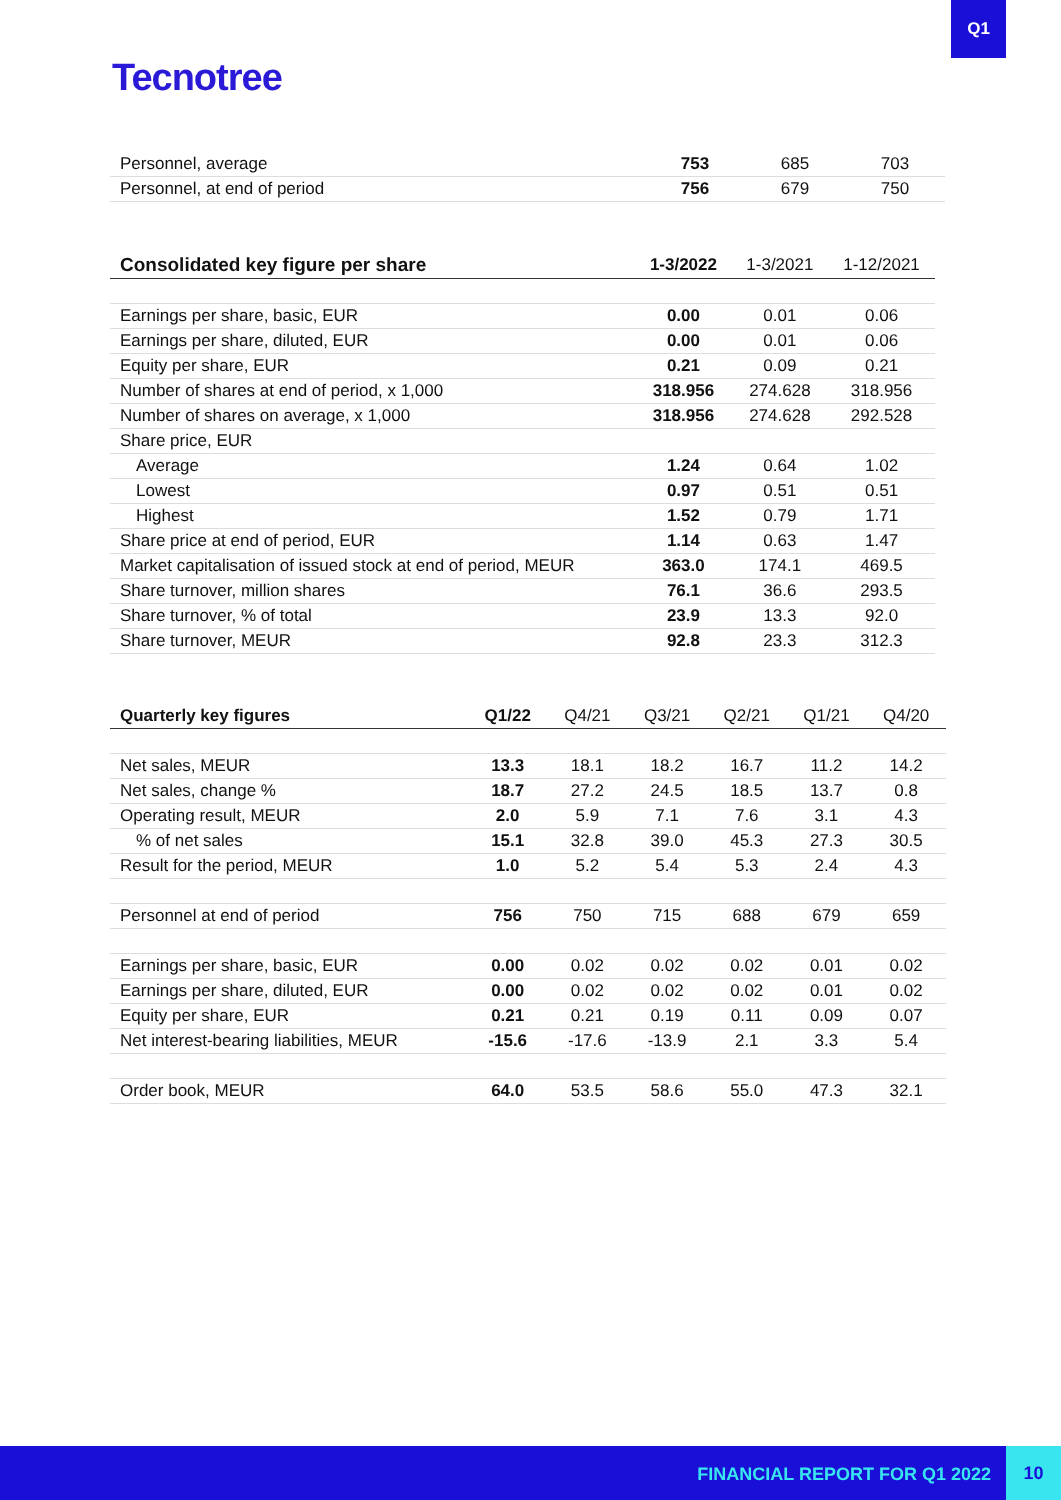Q1
Tecnotree
| Personnel, average | 753 | 685 | 703 |
| Personnel, at end of period | 756 | 679 | 750 |
| Consolidated key figure per share | 1-3/2022 | 1-3/2021 | 1-12/2021 |
| --- | --- | --- | --- |
| Earnings per share, basic, EUR | 0.00 | 0.01 | 0.06 |
| Earnings per share, diluted, EUR | 0.00 | 0.01 | 0.06 |
| Equity per share, EUR | 0.21 | 0.09 | 0.21 |
| Number of shares at end of period, x 1,000 | 318.956 | 274.628 | 318.956 |
| Number of shares on average, x 1,000 | 318.956 | 274.628 | 292.528 |
| Share price, EUR | | | |
| Average | 1.24 | 0.64 | 1.02 |
| Lowest | 0.97 | 0.51 | 0.51 |
| Highest | 1.52 | 0.79 | 1.71 |
| Share price at end of period, EUR | 1.14 | 0.63 | 1.47 |
| Market capitalisation of issued stock at end of period, MEUR | 363.0 | 174.1 | 469.5 |
| Share turnover, million shares | 76.1 | 36.6 | 293.5 |
| Share turnover, % of total | 23.9 | 13.3 | 92.0 |
| Share turnover, MEUR | 92.8 | 23.3 | 312.3 |
| Quarterly key figures | Q1/22 | Q4/21 | Q3/21 | Q2/21 | Q1/21 | Q4/20 |
| --- | --- | --- | --- | --- | --- | --- |
| Net sales, MEUR | 13.3 | 18.1 | 18.2 | 16.7 | 11.2 | 14.2 |
| Net sales, change % | 18.7 | 27.2 | 24.5 | 18.5 | 13.7 | 0.8 |
| Operating result, MEUR | 2.0 | 5.9 | 7.1 | 7.6 | 3.1 | 4.3 |
| % of net sales | 15.1 | 32.8 | 39.0 | 45.3 | 27.3 | 30.5 |
| Result for the period, MEUR | 1.0 | 5.2 | 5.4 | 5.3 | 2.4 | 4.3 |
| Personnel at end of period | 756 | 750 | 715 | 688 | 679 | 659 |
| Earnings per share, basic, EUR | 0.00 | 0.02 | 0.02 | 0.02 | 0.01 | 0.02 |
| Earnings per share, diluted, EUR | 0.00 | 0.02 | 0.02 | 0.02 | 0.01 | 0.02 |
| Equity per share, EUR | 0.21 | 0.21 | 0.19 | 0.11 | 0.09 | 0.07 |
| Net interest-bearing liabilities, MEUR | -15.6 | -17.6 | -13.9 | 2.1 | 3.3 | 5.4 |
| Order book, MEUR | 64.0 | 53.5 | 58.6 | 55.0 | 47.3 | 32.1 |
FINANCIAL REPORT FOR Q1 2022
10